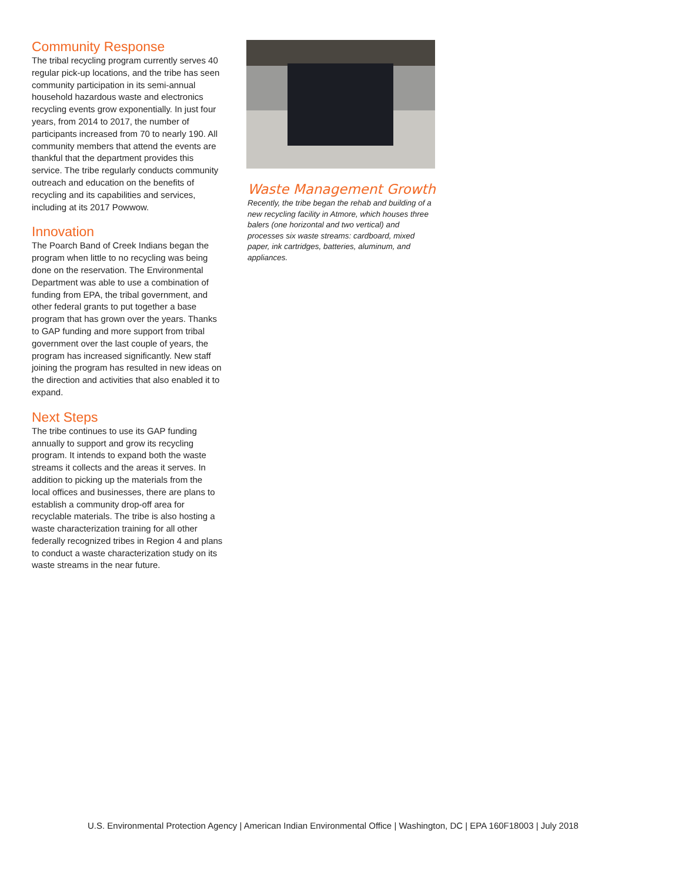Community Response
The tribal recycling program currently serves 40 regular pick-up locations, and the tribe has seen community participation in its semi-annual household hazardous waste and electronics recycling events grow exponentially. In just four years, from 2014 to 2017, the number of participants increased from 70 to nearly 190. All community members that attend the events are thankful that the department provides this service. The tribe regularly conducts community outreach and education on the benefits of recycling and its capabilities and services, including at its 2017 Powwow.
Innovation
The Poarch Band of Creek Indians began the program when little to no recycling was being done on the reservation. The Environmental Department was able to use a combination of funding from EPA, the tribal government, and other federal grants to put together a base program that has grown over the years. Thanks to GAP funding and more support from tribal government over the last couple of years, the program has increased significantly. New staff joining the program has resulted in new ideas on the direction and activities that also enabled it to expand.
Next Steps
The tribe continues to use its GAP funding annually to support and grow its recycling program. It intends to expand both the waste streams it collects and the areas it serves. In addition to picking up the materials from the local offices and businesses, there are plans to establish a community drop-off area for recyclable materials. The tribe is also hosting a waste characterization training for all other federally recognized tribes in Region 4 and plans to conduct a waste characterization study on its waste streams in the near future.
Waste Management Growth
Recently, the tribe began the rehab and building of a new recycling facility in Atmore, which houses three balers (one horizontal and two vertical) and processes six waste streams: cardboard, mixed paper, ink cartridges, batteries, aluminum, and appliances.
U.S. Environmental Protection Agency | American Indian Environmental Office | Washington, DC | EPA 160F18003 | July 2018